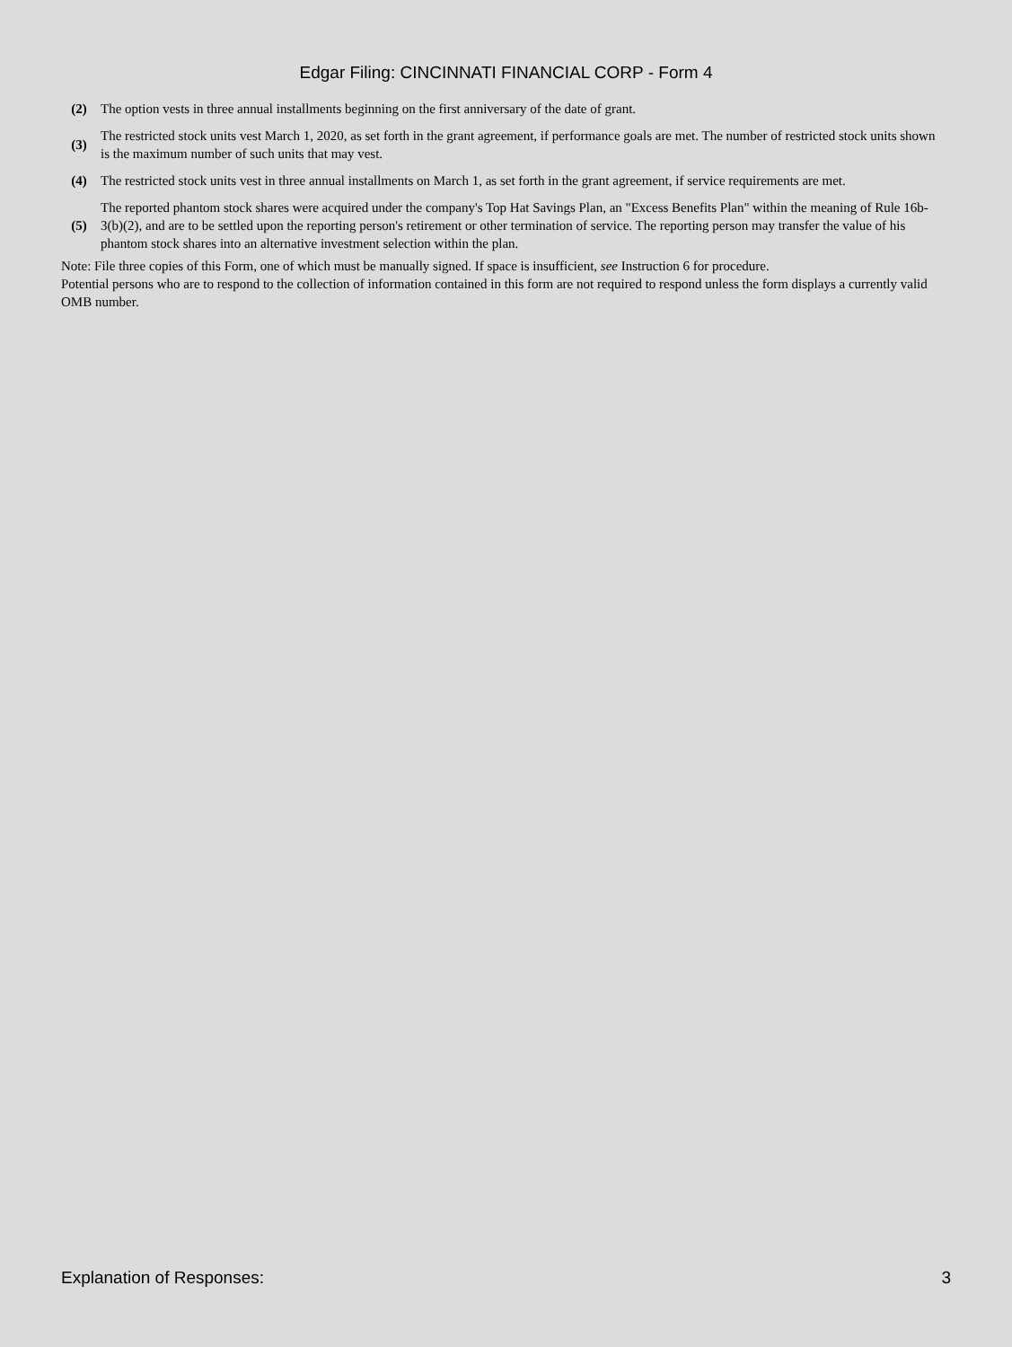Edgar Filing: CINCINNATI FINANCIAL CORP - Form 4
| (2) | The option vests in three annual installments beginning on the first anniversary of the date of grant. |
| (3) | The restricted stock units vest March 1, 2020, as set forth in the grant agreement, if performance goals are met. The number of restricted stock units shown is the maximum number of such units that may vest. |
| (4) | The restricted stock units vest in three annual installments on March 1, as set forth in the grant agreement, if service requirements are met. |
| (5) | The reported phantom stock shares were acquired under the company's Top Hat Savings Plan, an "Excess Benefits Plan" within the meaning of Rule 16b-3(b)(2), and are to be settled upon the reporting person's retirement or other termination of service. The reporting person may transfer the value of his phantom stock shares into an alternative investment selection within the plan. |
Note: File three copies of this Form, one of which must be manually signed. If space is insufficient, see Instruction 6 for procedure.
Potential persons who are to respond to the collection of information contained in this form are not required to respond unless the form displays a currently valid OMB number.
Explanation of Responses: 3